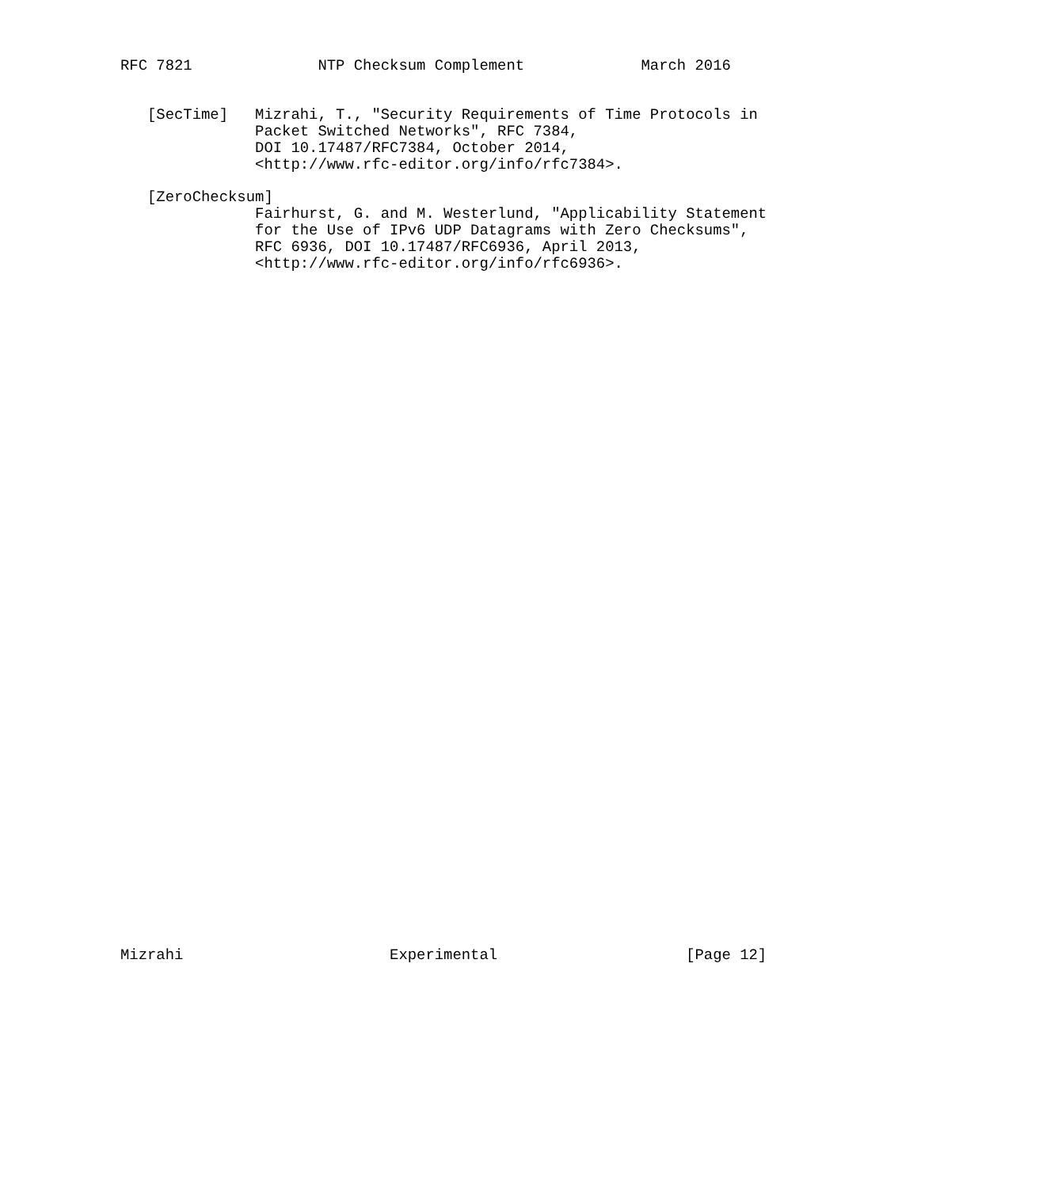RFC 7821              NTP Checksum Complement             March 2016


   [SecTime]   Mizrahi, T., "Security Requirements of Time Protocols in
               Packet Switched Networks", RFC 7384,
               DOI 10.17487/RFC7384, October 2014,
               <http://www.rfc-editor.org/info/rfc7384>.

   [ZeroChecksum]
               Fairhurst, G. and M. Westerlund, "Applicability Statement
               for the Use of IPv6 UDP Datagrams with Zero Checksums",
               RFC 6936, DOI 10.17487/RFC6936, April 2013,
               <http://www.rfc-editor.org/info/rfc6936>.









































Mizrahi                       Experimental                     [Page 12]